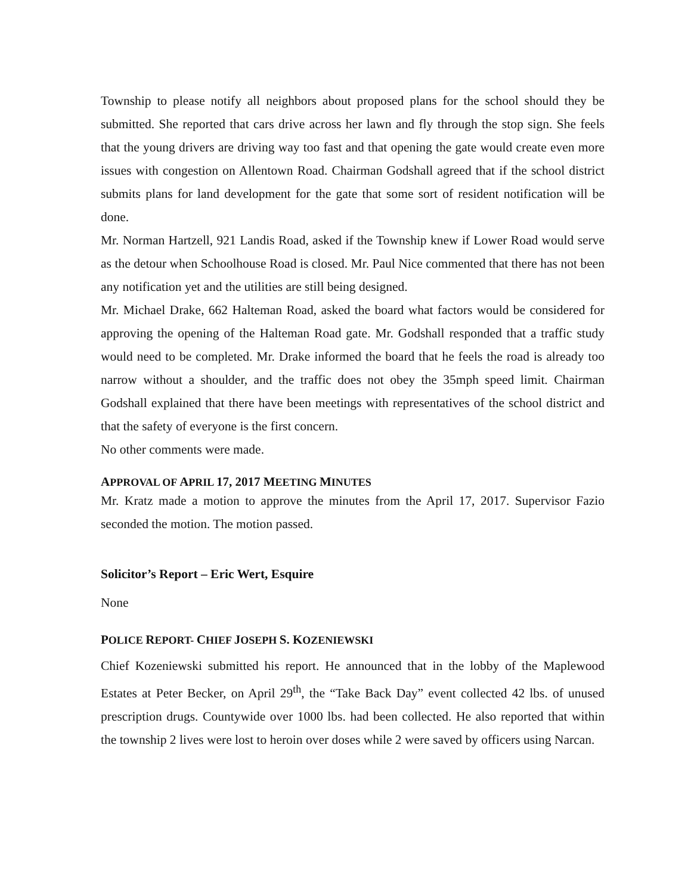Township to please notify all neighbors about proposed plans for the school should they be submitted. She reported that cars drive across her lawn and fly through the stop sign. She feels that the young drivers are driving way too fast and that opening the gate would create even more issues with congestion on Allentown Road. Chairman Godshall agreed that if the school district submits plans for land development for the gate that some sort of resident notification will be done.
Mr. Norman Hartzell, 921 Landis Road, asked if the Township knew if Lower Road would serve as the detour when Schoolhouse Road is closed. Mr. Paul Nice commented that there has not been any notification yet and the utilities are still being designed.
Mr. Michael Drake, 662 Halteman Road, asked the board what factors would be considered for approving the opening of the Halteman Road gate. Mr. Godshall responded that a traffic study would need to be completed. Mr. Drake informed the board that he feels the road is already too narrow without a shoulder, and the traffic does not obey the 35mph speed limit. Chairman Godshall explained that there have been meetings with representatives of the school district and that the safety of everyone is the first concern.
No other comments were made.
APPROVAL OF APRIL 17, 2017 MEETING MINUTES
Mr. Kratz made a motion to approve the minutes from the April 17, 2017. Supervisor Fazio seconded the motion. The motion passed.
Solicitor’s Report – Eric Wert, Esquire
None
POLICE REPORT- CHIEF JOSEPH S. KOZENIEWSKI
Chief Kozeniewski submitted his report. He announced that in the lobby of the Maplewood Estates at Peter Becker, on April 29<sup>th</sup>, the “Take Back Day” event collected 42 lbs. of unused prescription drugs. Countywide over 1000 lbs. had been collected. He also reported that within the township 2 lives were lost to heroin over doses while 2 were saved by officers using Narcan.